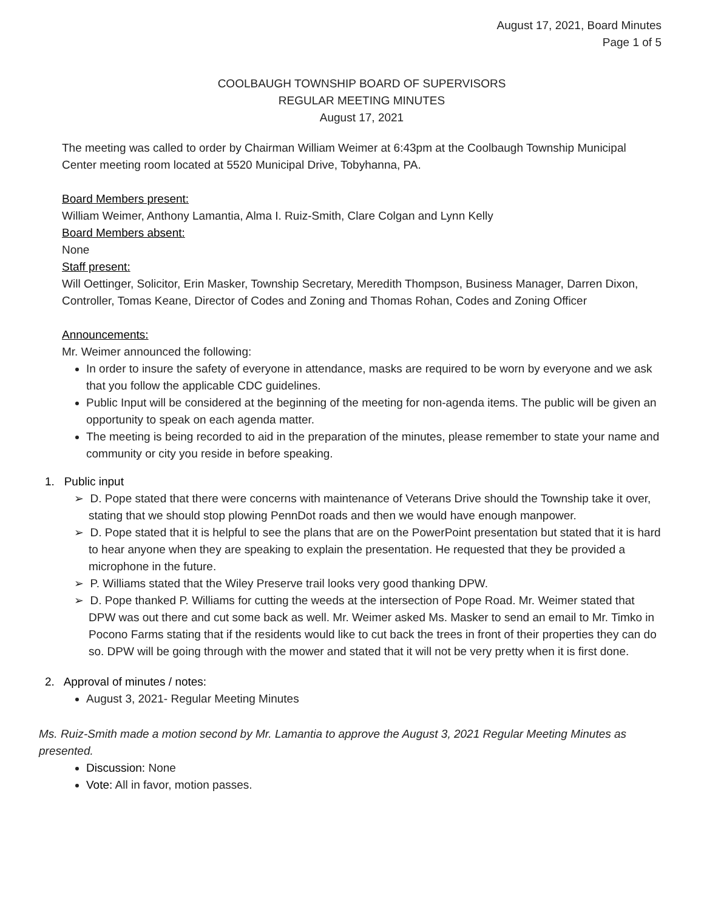August 17, 2021, Board Minutes
Page 1 of 5
COOLBAUGH TOWNSHIP BOARD OF SUPERVISORS
REGULAR MEETING MINUTES
August 17, 2021
The meeting was called to order by Chairman William Weimer at 6:43pm at the Coolbaugh Township Municipal Center meeting room located at 5520 Municipal Drive, Tobyhanna, PA.
Board Members present:
William Weimer, Anthony Lamantia, Alma I. Ruiz-Smith, Clare Colgan and Lynn Kelly
Board Members absent:
None
Staff present:
Will Oettinger, Solicitor, Erin Masker, Township Secretary, Meredith Thompson, Business Manager, Darren Dixon, Controller, Tomas Keane, Director of Codes and Zoning and Thomas Rohan, Codes and Zoning Officer
Announcements:
Mr. Weimer announced the following:
In order to insure the safety of everyone in attendance, masks are required to be worn by everyone and we ask that you follow the applicable CDC guidelines.
Public Input will be considered at the beginning of the meeting for non-agenda items. The public will be given an opportunity to speak on each agenda matter.
The meeting is being recorded to aid in the preparation of the minutes, please remember to state your name and community or city you reside in before speaking.
1. Public input
➢ D. Pope stated that there were concerns with maintenance of Veterans Drive should the Township take it over, stating that we should stop plowing PennDot roads and then we would have enough manpower.
➢ D. Pope stated that it is helpful to see the plans that are on the PowerPoint presentation but stated that it is hard to hear anyone when they are speaking to explain the presentation. He requested that they be provided a microphone in the future.
➢ P. Williams stated that the Wiley Preserve trail looks very good thanking DPW.
➢ D. Pope thanked P. Williams for cutting the weeds at the intersection of Pope Road. Mr. Weimer stated that DPW was out there and cut some back as well. Mr. Weimer asked Ms. Masker to send an email to Mr. Timko in Pocono Farms stating that if the residents would like to cut back the trees in front of their properties they can do so. DPW will be going through with the mower and stated that it will not be very pretty when it is first done.
2. Approval of minutes / notes:
August 3, 2021- Regular Meeting Minutes
Ms. Ruiz-Smith made a motion second by Mr. Lamantia to approve the August 3, 2021 Regular Meeting Minutes as presented.
Discussion: None
Vote: All in favor, motion passes.